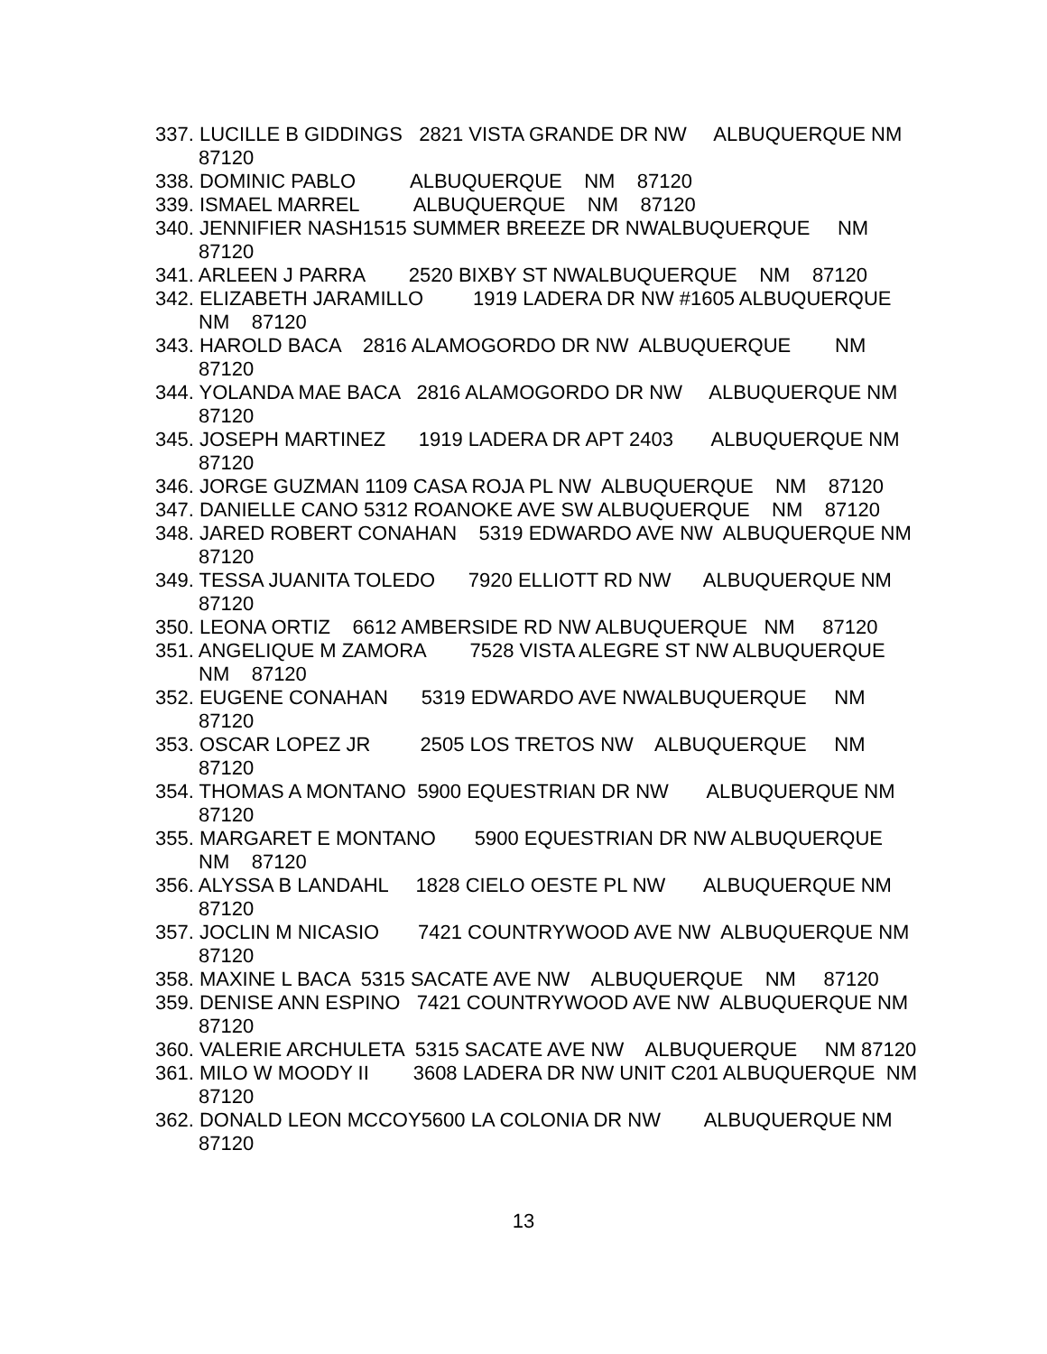337. LUCILLE B GIDDINGS 2821 VISTA GRANDE DR NW ALBUQUERQUE NM 87120
338. DOMINIC PABLO ALBUQUERQUE NM 87120
339. ISMAEL MARREL ALBUQUERQUE NM 87120
340. JENNIFIER NASH1515 SUMMER BREEZE DR NWALBUQUERQUE NM 87120
341. ARLEEN J PARRA 2520 BIXBY ST NWALBUQUERQUE NM 87120
342. ELIZABETH JARAMILLO 1919 LADERA DR NW #1605 ALBUQUERQUE NM 87120
343. HAROLD BACA 2816 ALAMOGORDO DR NW ALBUQUERQUE NM 87120
344. YOLANDA MAE BACA 2816 ALAMOGORDO DR NW ALBUQUERQUE NM 87120
345. JOSEPH MARTINEZ 1919 LADERA DR APT 2403 ALBUQUERQUE NM 87120
346. JORGE GUZMAN 1109 CASA ROJA PL NW ALBUQUERQUE NM 87120
347. DANIELLE CANO 5312 ROANOKE AVE SW ALBUQUERQUE NM 87120
348. JARED ROBERT CONAHAN 5319 EDWARDO AVE NW ALBUQUERQUE NM 87120
349. TESSA JUANITA TOLEDO 7920 ELLIOTT RD NW ALBUQUERQUE NM 87120
350. LEONA ORTIZ 6612 AMBERSIDE RD NW ALBUQUERQUE NM 87120
351. ANGELIQUE M ZAMORA 7528 VISTA ALEGRE ST NW ALBUQUERQUE NM 87120
352. EUGENE CONAHAN 5319 EDWARDO AVE NWALBUQUERQUE NM 87120
353. OSCAR LOPEZ JR 2505 LOS TRETOS NW ALBUQUERQUE NM 87120
354. THOMAS A MONTANO 5900 EQUESTRIAN DR NW ALBUQUERQUE NM 87120
355. MARGARET E MONTANO 5900 EQUESTRIAN DR NW ALBUQUERQUE NM 87120
356. ALYSSA B LANDAHL 1828 CIELO OESTE PL NW ALBUQUERQUE NM 87120
357. JOCLIN M NICASIO 7421 COUNTRYWOOD AVE NW ALBUQUERQUE NM 87120
358. MAXINE L BACA 5315 SACATE AVE NW ALBUQUERQUE NM 87120
359. DENISE ANN ESPINO 7421 COUNTRYWOOD AVE NW ALBUQUERQUE NM 87120
360. VALERIE ARCHULETA 5315 SACATE AVE NW ALBUQUERQUE NM 87120
361. MILO W MOODY II 3608 LADERA DR NW UNIT C201 ALBUQUERQUE NM 87120
362. DONALD LEON MCCOY5600 LA COLONIA DR NW ALBUQUERQUE NM 87120
13